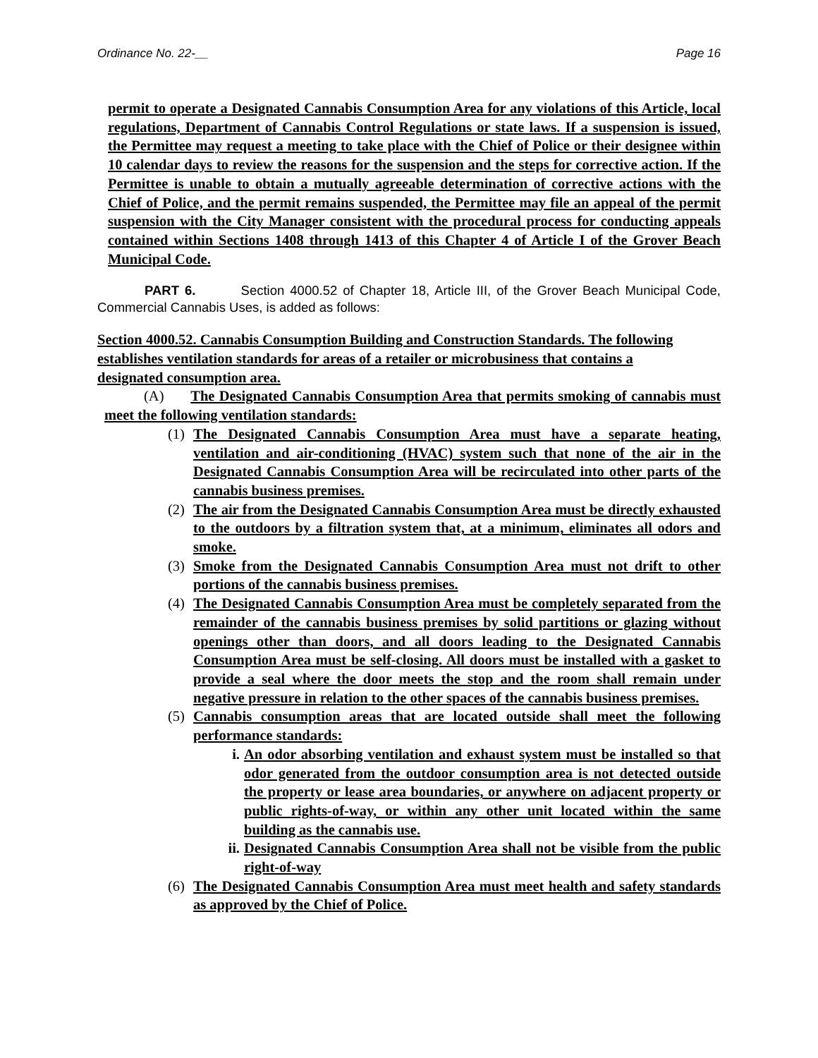Ordinance No. 22-__ Page 16
permit to operate a Designated Cannabis Consumption Area for any violations of this Article, local regulations, Department of Cannabis Control Regulations or state laws. If a suspension is issued, the Permittee may request a meeting to take place with the Chief of Police or their designee within 10 calendar days to review the reasons for the suspension and the steps for corrective action. If the Permittee is unable to obtain a mutually agreeable determination of corrective actions with the Chief of Police, and the permit remains suspended, the Permittee may file an appeal of the permit suspension with the City Manager consistent with the procedural process for conducting appeals contained within Sections 1408 through 1413 of this Chapter 4 of Article I of the Grover Beach Municipal Code.
PART 6. Section 4000.52 of Chapter 18, Article III, of the Grover Beach Municipal Code, Commercial Cannabis Uses, is added as follows:
Section 4000.52. Cannabis Consumption Building and Construction Standards. The following establishes ventilation standards for areas of a retailer or microbusiness that contains a designated consumption area.
(A) The Designated Cannabis Consumption Area that permits smoking of cannabis must meet the following ventilation standards:
(1) The Designated Cannabis Consumption Area must have a separate heating, ventilation and air-conditioning (HVAC) system such that none of the air in the Designated Cannabis Consumption Area will be recirculated into other parts of the cannabis business premises.
(2) The air from the Designated Cannabis Consumption Area must be directly exhausted to the outdoors by a filtration system that, at a minimum, eliminates all odors and smoke.
(3) Smoke from the Designated Cannabis Consumption Area must not drift to other portions of the cannabis business premises.
(4) The Designated Cannabis Consumption Area must be completely separated from the remainder of the cannabis business premises by solid partitions or glazing without openings other than doors, and all doors leading to the Designated Cannabis Consumption Area must be self-closing. All doors must be installed with a gasket to provide a seal where the door meets the stop and the room shall remain under negative pressure in relation to the other spaces of the cannabis business premises.
(5) Cannabis consumption areas that are located outside shall meet the following performance standards:
i. An odor absorbing ventilation and exhaust system must be installed so that odor generated from the outdoor consumption area is not detected outside the property or lease area boundaries, or anywhere on adjacent property or public rights-of-way, or within any other unit located within the same building as the cannabis use.
ii. Designated Cannabis Consumption Area shall not be visible from the public right-of-way
(6) The Designated Cannabis Consumption Area must meet health and safety standards as approved by the Chief of Police.